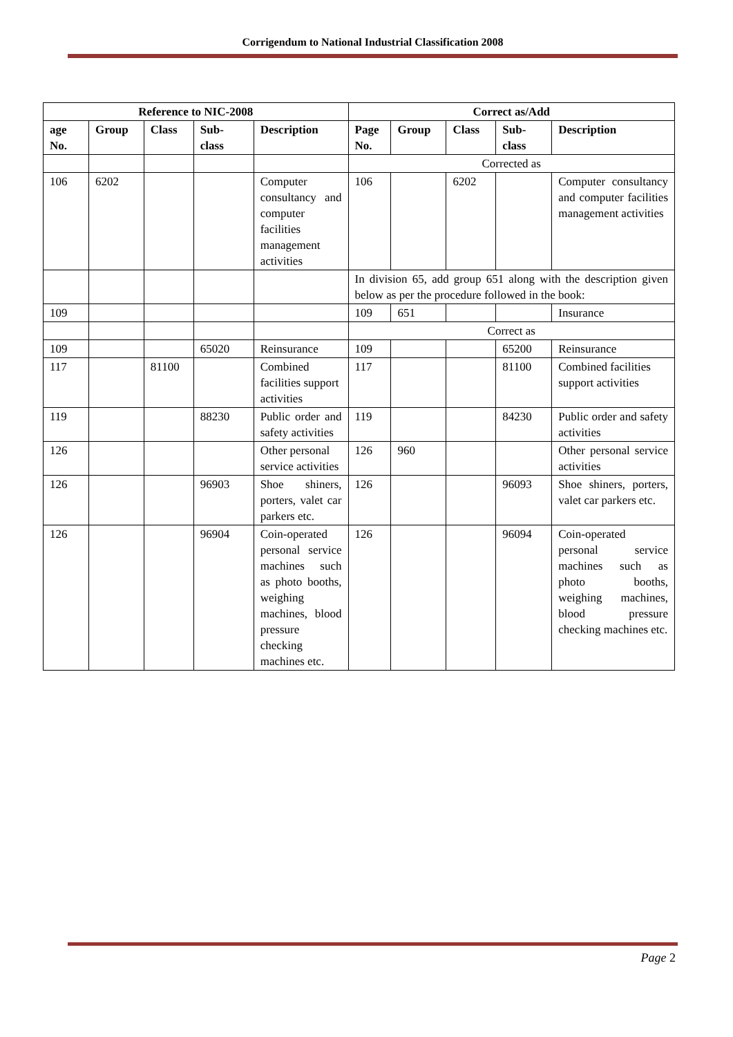Corrigendum to National Industrial Classification 2008
| Reference to NIC-2008 | | | | | Correct as/Add | | | | |
| --- | --- | --- | --- | --- | --- | --- | --- | --- | --- |
| age No. | Group | Class | Sub-class | Description | Page No. | Group | Class | Sub-class | Description |
| | | | | | Corrected as | | | | |
| 106 | 6202 | | | Computer consultancy and computer facilities management activities | 106 | | 6202 | | Computer consultancy and computer facilities management activities |
| | | | | | In division 65, add group 651 along with the description given below as per the procedure followed in the book: | | | | |
| 109 | | | | | 109 | 651 | | | Insurance |
| | | | | | Correct as | | | | |
| 109 | | | 65020 | Reinsurance | 109 | | | 65200 | Reinsurance |
| 117 | | 81100 | | Combined facilities support activities | 117 | | | 81100 | Combined facilities support activities |
| 119 | | | 88230 | Public order and safety activities | 119 | | | 84230 | Public order and safety activities |
| 126 | | | | Other personal service activities | 126 | 960 | | | Other personal service activities |
| 126 | | | 96903 | Shoe shiners, porters, valet car parkers etc. | 126 | | | 96093 | Shoe shiners, porters, valet car parkers etc. |
| 126 | | | 96904 | Coin-operated personal service machines such as photo booths, weighing machines, blood pressure checking machines etc. | 126 | | | 96094 | Coin-operated personal service machines such as photo booths, weighing machines, blood pressure checking machines etc. |
Page 2